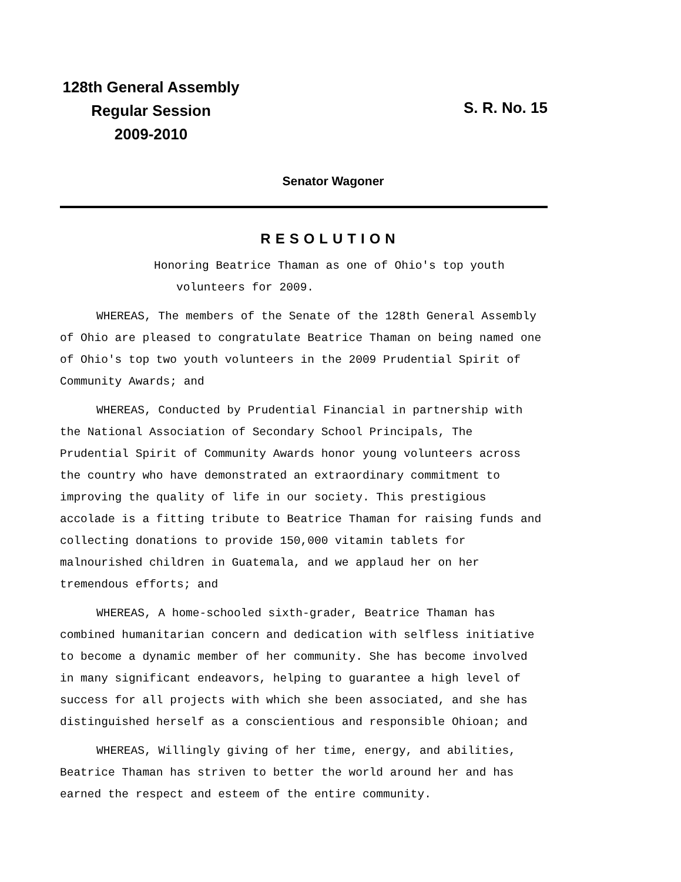128th General Assembly
Regular Session
2009-2010
S. R. No. 15
Senator Wagoner
RESOLUTION
Honoring Beatrice Thaman as one of Ohio's top youth
volunteers for 2009.
WHEREAS, The members of the Senate of the 128th General Assembly of Ohio are pleased to congratulate Beatrice Thaman on being named one of Ohio's top two youth volunteers in the 2009 Prudential Spirit of Community Awards; and
WHEREAS, Conducted by Prudential Financial in partnership with the National Association of Secondary School Principals, The Prudential Spirit of Community Awards honor young volunteers across the country who have demonstrated an extraordinary commitment to improving the quality of life in our society. This prestigious accolade is a fitting tribute to Beatrice Thaman for raising funds and collecting donations to provide 150,000 vitamin tablets for malnourished children in Guatemala, and we applaud her on her tremendous efforts; and
WHEREAS, A home-schooled sixth-grader, Beatrice Thaman has combined humanitarian concern and dedication with selfless initiative to become a dynamic member of her community. She has become involved in many significant endeavors, helping to guarantee a high level of success for all projects with which she been associated, and she has distinguished herself as a conscientious and responsible Ohioan; and
WHEREAS, Willingly giving of her time, energy, and abilities, Beatrice Thaman has striven to better the world around her and has earned the respect and esteem of the entire community.